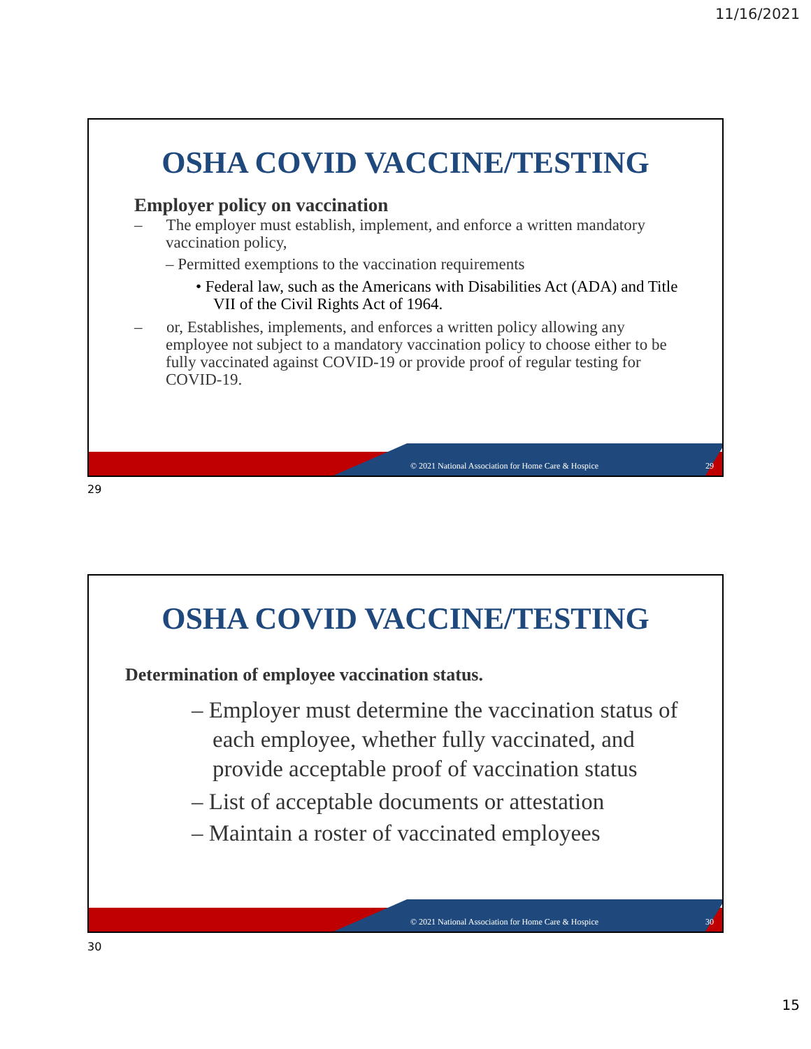11/16/2021
OSHA COVID VACCINE/TESTING
Employer policy on vaccination
– The employer must establish, implement, and enforce a written mandatory vaccination policy,
– Permitted exemptions to the vaccination requirements
• Federal law, such as the Americans with Disabilities Act (ADA) and Title VII of the Civil Rights Act of 1964.
– or, Establishes, implements, and enforces a written policy allowing any employee not subject to a mandatory vaccination policy to choose either to be fully vaccinated against COVID-19 or provide proof of regular testing for COVID-19.
© 2021 National Association for Home Care & Hospice
29
29
OSHA COVID VACCINE/TESTING
Determination of employee vaccination status.
– Employer must determine the vaccination status of each employee, whether fully vaccinated, and provide acceptable proof of vaccination status
– List of acceptable documents or attestation
– Maintain a roster of vaccinated employees
© 2021 National Association for Home Care & Hospice
30
30
15